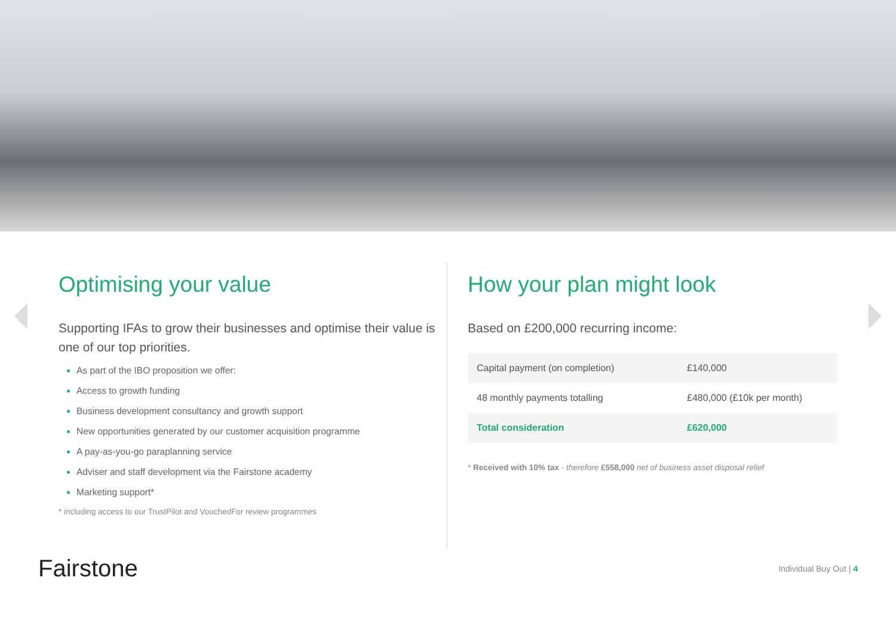Optimising your value
Supporting IFAs to grow their businesses and optimise their value is one of our top priorities.
As part of the IBO proposition we offer:
Access to growth funding
Business development consultancy and growth support
New opportunities generated by our customer acquisition programme
A pay-as-you-go paraplanning service
Adviser and staff development via the Fairstone academy
Marketing support*
* including access to our TrustPilot and VouchedFor review programmes
How your plan might look
Based on £200,000 recurring income:
| Capital payment (on completion) | £140,000 |
| 48 monthly payments totalling | £480,000 (£10k per month) |
| Total consideration | £620,000 |
* Received with 10% tax - therefore £558,000 net of business asset disposal relief
Fairstone
Individual Buy Out | 4